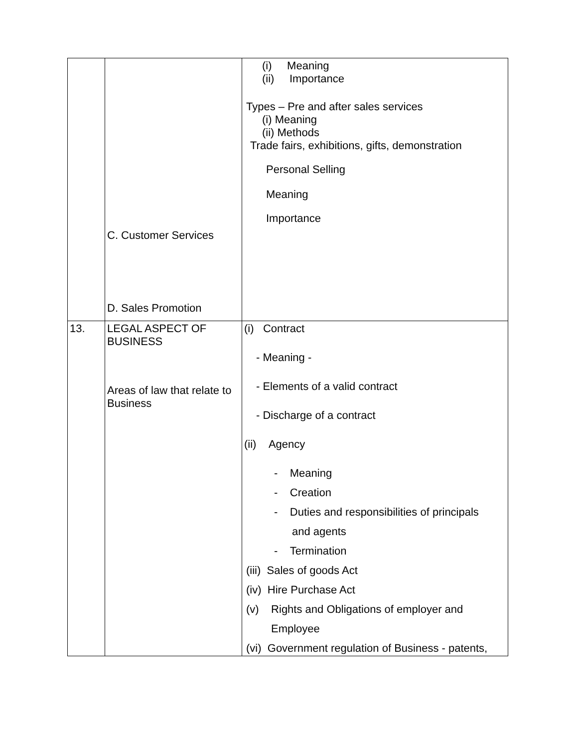| | C. Customer Services D. Sales Promotion | (i) Meaning (ii) Importance Types – Pre and after sales services (i) Meaning (ii) Methods Trade fairs, exhibitions, gifts, demonstration Personal Selling Meaning Importance |
| 13. | LEGAL ASPECT OF BUSINESS Areas of law that relate to Business | (i) Contract - Meaning - - Elements of a valid contract - Discharge of a contract (ii) Agency - Meaning - Creation - Duties and responsibilities of principals and agents - Termination (iii) Sales of goods Act (iv) Hire Purchase Act (v) Rights and Obligations of employer and Employee (vi) Government regulation of Business - patents, |